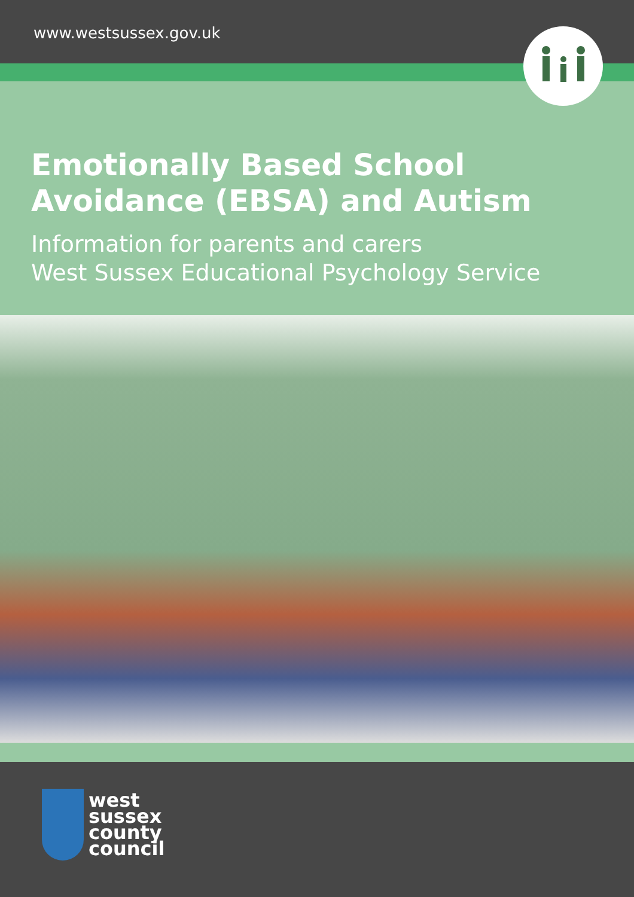www.westsussex.gov.uk
Emotionally Based School
Avoidance (EBSA) and Autism
Information for parents and carers
West Sussex Educational Psychology Service
west
sussex
county
council